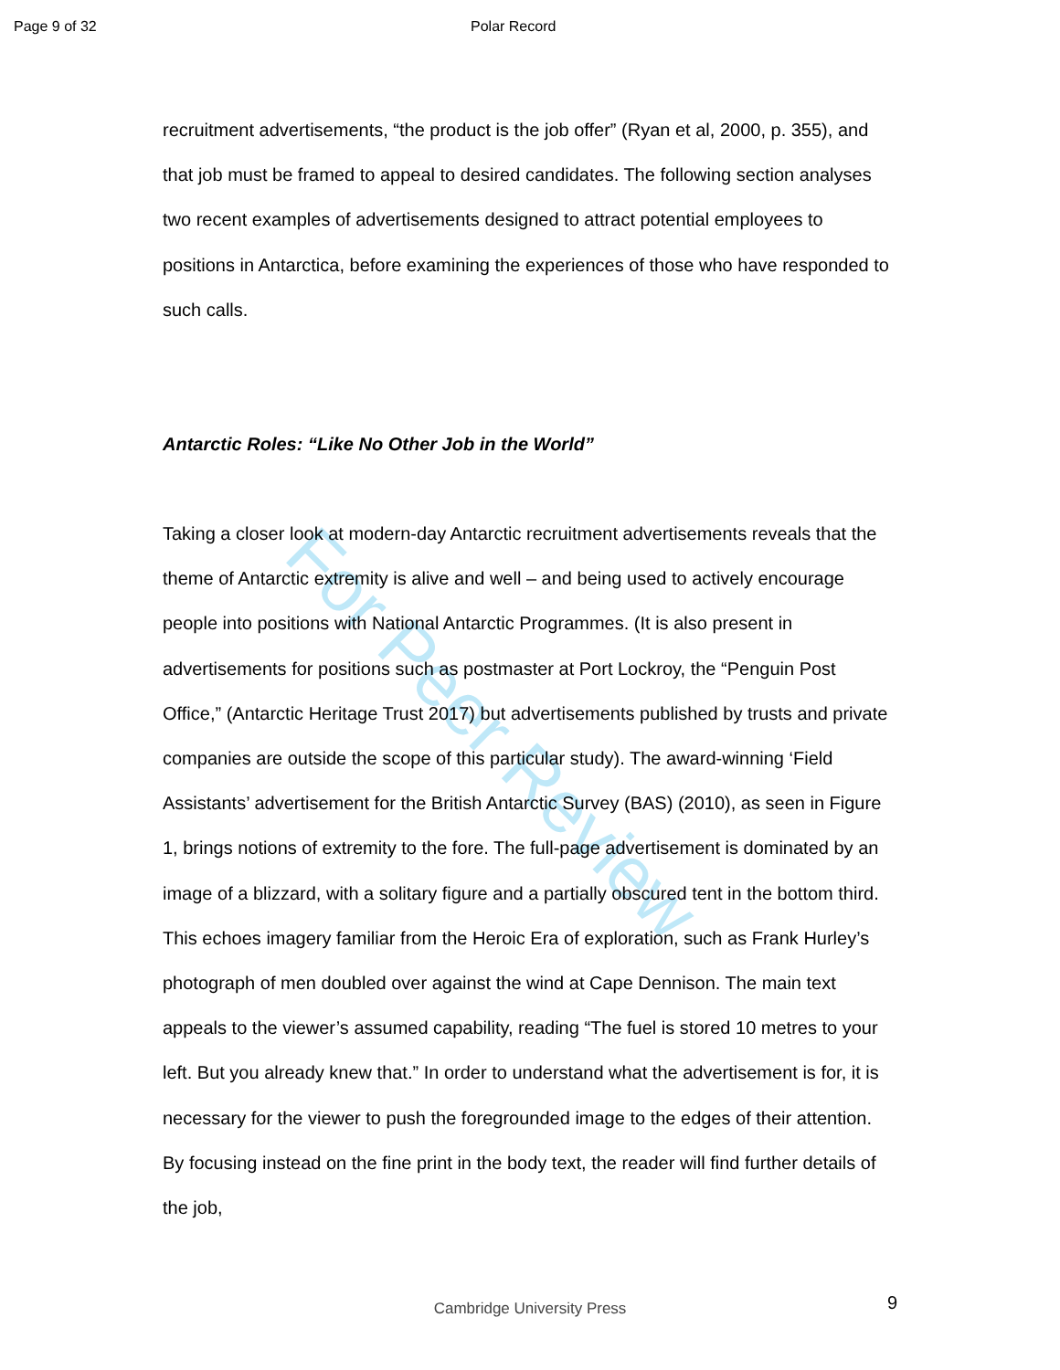For Peer Review
Page 9 of 32 Polar Record
recruitment advertisements, “the product is the job offer” (Ryan et al, 2000, p. 355), and that job must be framed to appeal to desired candidates. The following section analyses two recent examples of advertisements designed to attract potential employees to positions in Antarctica, before examining the experiences of those who have responded to such calls.
Antarctic Roles: “Like No Other Job in the World”
Taking a closer look at modern-day Antarctic recruitment advertisements reveals that the theme of Antarctic extremity is alive and well – and being used to actively encourage people into positions with National Antarctic Programmes. (It is also present in advertisements for positions such as postmaster at Port Lockroy, the “Penguin Post Office,” (Antarctic Heritage Trust 2017) but advertisements published by trusts and private companies are outside the scope of this particular study). The award-winning ‘Field Assistants’ advertisement for the British Antarctic Survey (BAS) (2010), as seen in Figure 1, brings notions of extremity to the fore. The full-page advertisement is dominated by an image of a blizzard, with a solitary figure and a partially obscured tent in the bottom third. This echoes imagery familiar from the Heroic Era of exploration, such as Frank Hurley’s photograph of men doubled over against the wind at Cape Dennison. The main text appeals to the viewer’s assumed capability, reading “The fuel is stored 10 metres to your left. But you already knew that.” In order to understand what the advertisement is for, it is necessary for the viewer to push the foregrounded image to the edges of their attention. By focusing instead on the fine print in the body text, the reader will find further details of the job,
Cambridge University Press
9